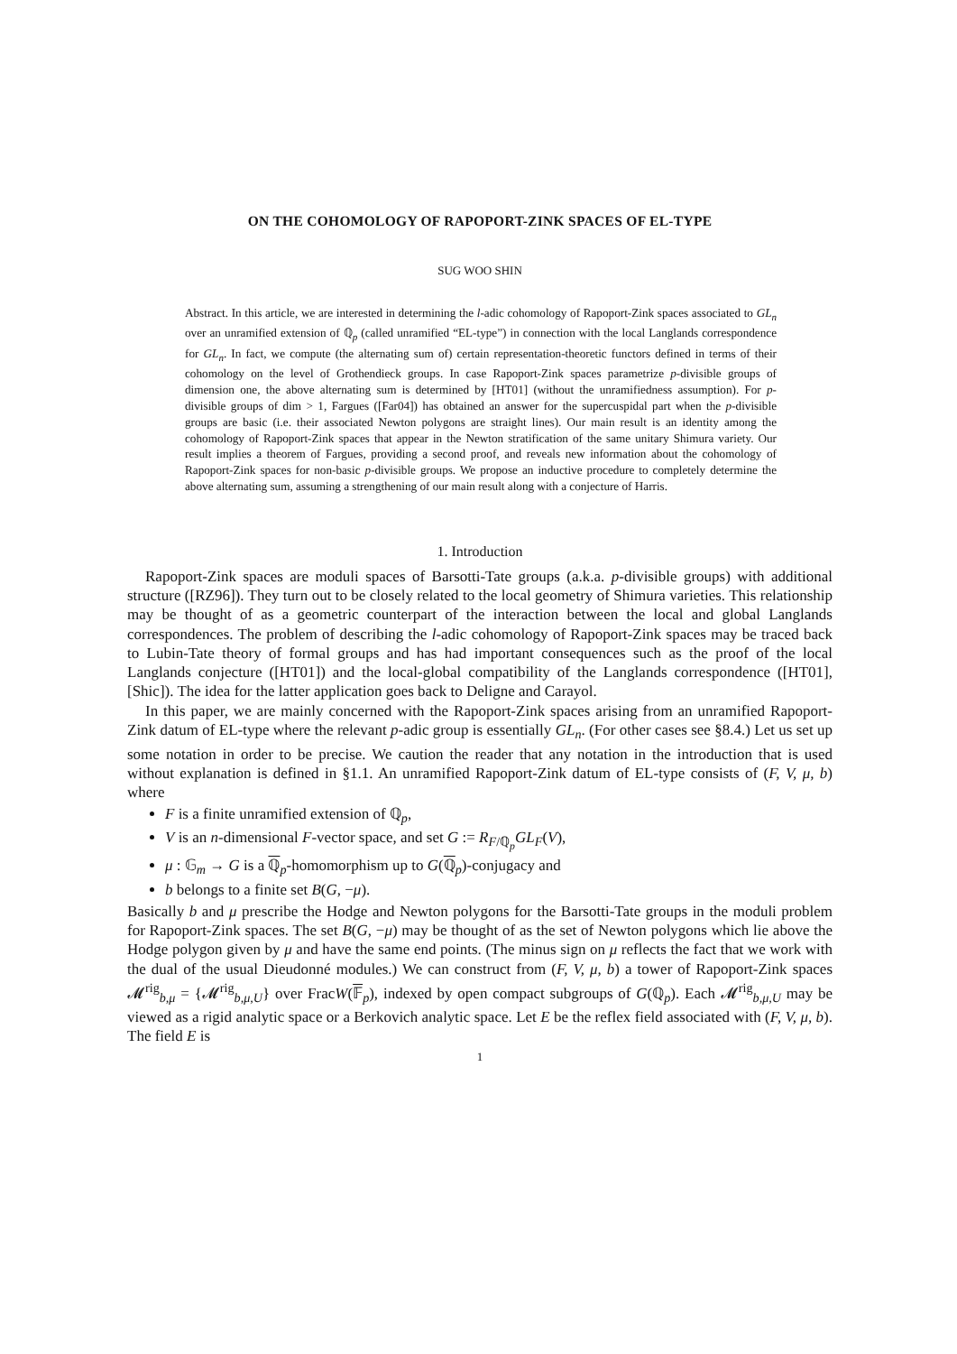ON THE COHOMOLOGY OF RAPOPORT-ZINK SPACES OF EL-TYPE
SUG WOO SHIN
Abstract. In this article, we are interested in determining the l-adic cohomology of Rapoport-Zink spaces associated to GL<sub>n</sub> over an unramified extension of ℚ<sub>p</sub> (called unramified “EL-type”) in connection with the local Langlands correspondence for GL<sub>n</sub>. In fact, we compute (the alternating sum of) certain representation-theoretic functors defined in terms of their cohomology on the level of Grothendieck groups. In case Rapoport-Zink spaces parametrize p-divisible groups of dimension one, the above alternating sum is determined by [HT01] (without the unramifiedness assumption). For p-divisible groups of dim > 1, Fargues ([Far04]) has obtained an answer for the supercuspidal part when the p-divisible groups are basic (i.e. their associated Newton polygons are straight lines). Our main result is an identity among the cohomology of Rapoport-Zink spaces that appear in the Newton stratification of the same unitary Shimura variety. Our result implies a theorem of Fargues, providing a second proof, and reveals new information about the cohomology of Rapoport-Zink spaces for non-basic p-divisible groups. We propose an inductive procedure to completely determine the above alternating sum, assuming a strengthening of our main result along with a conjecture of Harris.
1. Introduction
Rapoport-Zink spaces are moduli spaces of Barsotti-Tate groups (a.k.a. p-divisible groups) with additional structure ([RZ96]). They turn out to be closely related to the local geometry of Shimura varieties. This relationship may be thought of as a geometric counterpart of the interaction between the local and global Langlands correspondences. The problem of describing the l-adic cohomology of Rapoport-Zink spaces may be traced back to Lubin-Tate theory of formal groups and has had important consequences such as the proof of the local Langlands conjecture ([HT01]) and the local-global compatibility of the Langlands correspondence ([HT01], [Shic]). The idea for the latter application goes back to Deligne and Carayol.
In this paper, we are mainly concerned with the Rapoport-Zink spaces arising from an unramified Rapoport-Zink datum of EL-type where the relevant p-adic group is essentially GL<sub>n</sub>. (For other cases see §8.4.) Let us set up some notation in order to be precise. We caution the reader that any notation in the introduction that is used without explanation is defined in §1.1. An unramified Rapoport-Zink datum of EL-type consists of (F, V, μ, b) where
F is a finite unramified extension of ℚ<sub>p</sub>,
V is an n-dimensional F-vector space, and set G := R<sub>F/ℚ<sub>p</sub></sub>GL<sub>F</sub>(V),
μ : 𝔾<sub>m</sub> → G is a ℚ<sub>p</sub>-homomorphism up to G(ℚ<sub>p</sub>)-conjugacy and
b belongs to a finite set B(G, −μ).
Basically b and μ prescribe the Hodge and Newton polygons for the Barsotti-Tate groups in the moduli problem for Rapoport-Zink spaces. The set B(G, −μ) may be thought of as the set of Newton polygons which lie above the Hodge polygon given by μ and have the same end points. (The minus sign on μ reflects the fact that we work with the dual of the usual Dieudonné modules.) We can construct from (F, V, μ, b) a tower of Rapoport-Zink spaces 𝓜<sup>rig</sup><sub>b,μ</sub> = {𝓜<sup>rig</sup><sub>b,μ,U</sub>} over FracW(𝔽<sub>p</sub>), indexed by open compact subgroups of G(ℚ<sub>p</sub>). Each 𝓜<sup>rig</sup><sub>b,μ,U</sub> may be viewed as a rigid analytic space or a Berkovich analytic space. Let E be the reflex field associated with (F, V, μ, b). The field E is
1